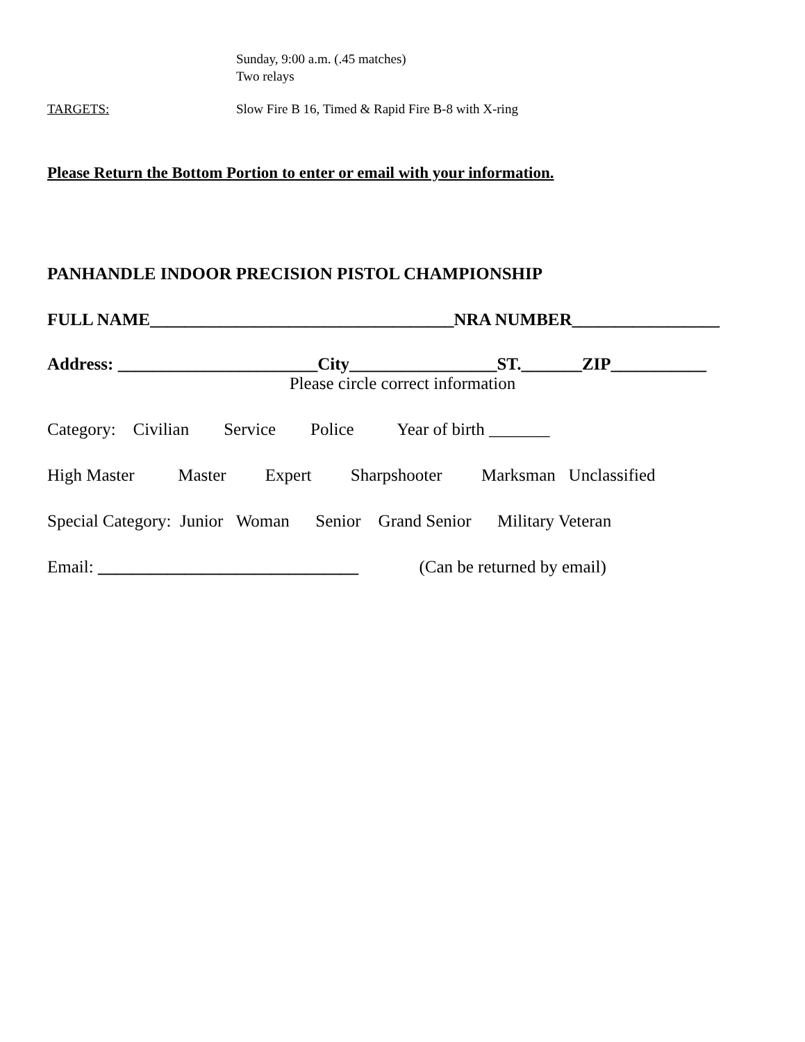Sunday, 9:00 a.m. (.45 matches)
Two relays
TARGETS: Slow Fire B 16, Timed & Rapid Fire B-8 with X-ring
Please Return the Bottom Portion to enter or email with your information.
PANHANDLE INDOOR PRECISION PISTOL CHAMPIONSHIP
FULL NAME___________________________________NRA NUMBER_________________
Address: _______________________City_________________ST._______ZIP___________
Please circle correct information
Category: Civilian Service Police Year of birth _______
High Master Master Expert Sharpshooter Marksman Unclassified
Special Category: Junior Woman Senior Grand Senior Military Veteran
Email: ______________________________ (Can be returned by email)